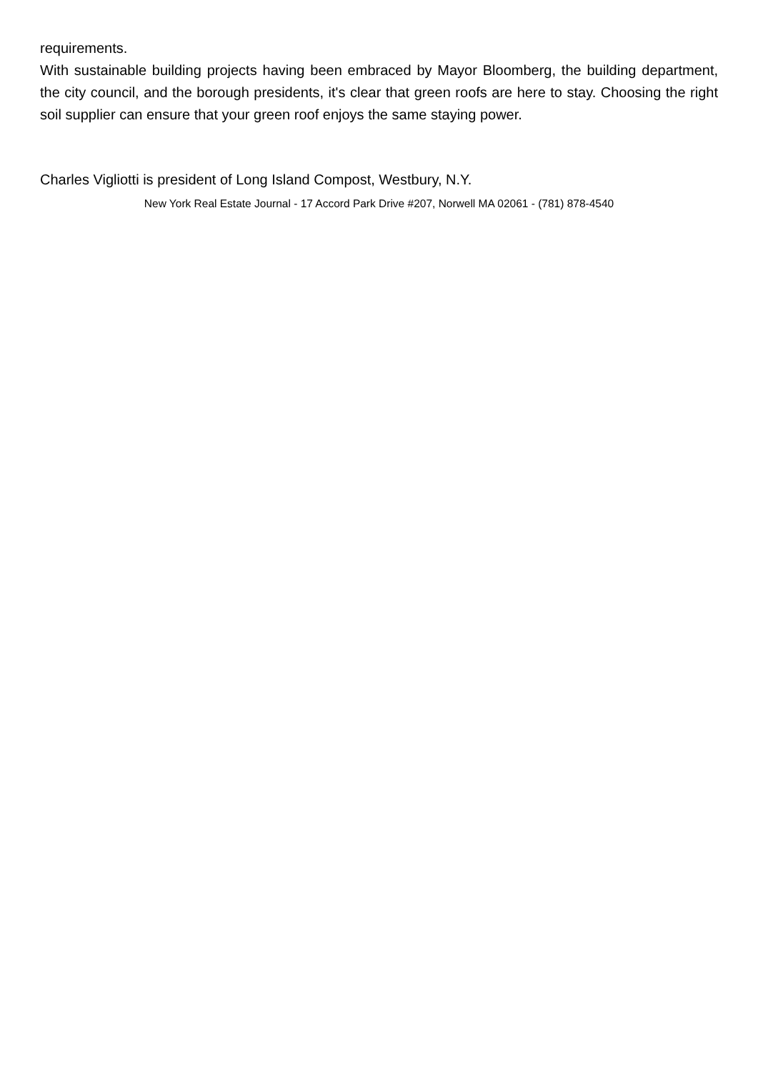requirements.
With sustainable building projects having been embraced by Mayor Bloomberg, the building department, the city council, and the borough presidents, it's clear that green roofs are here to stay. Choosing the right soil supplier can ensure that your green roof enjoys the same staying power.
Charles Vigliotti is president of Long Island Compost, Westbury, N.Y.
New York Real Estate Journal - 17 Accord Park Drive #207, Norwell MA 02061 - (781) 878-4540